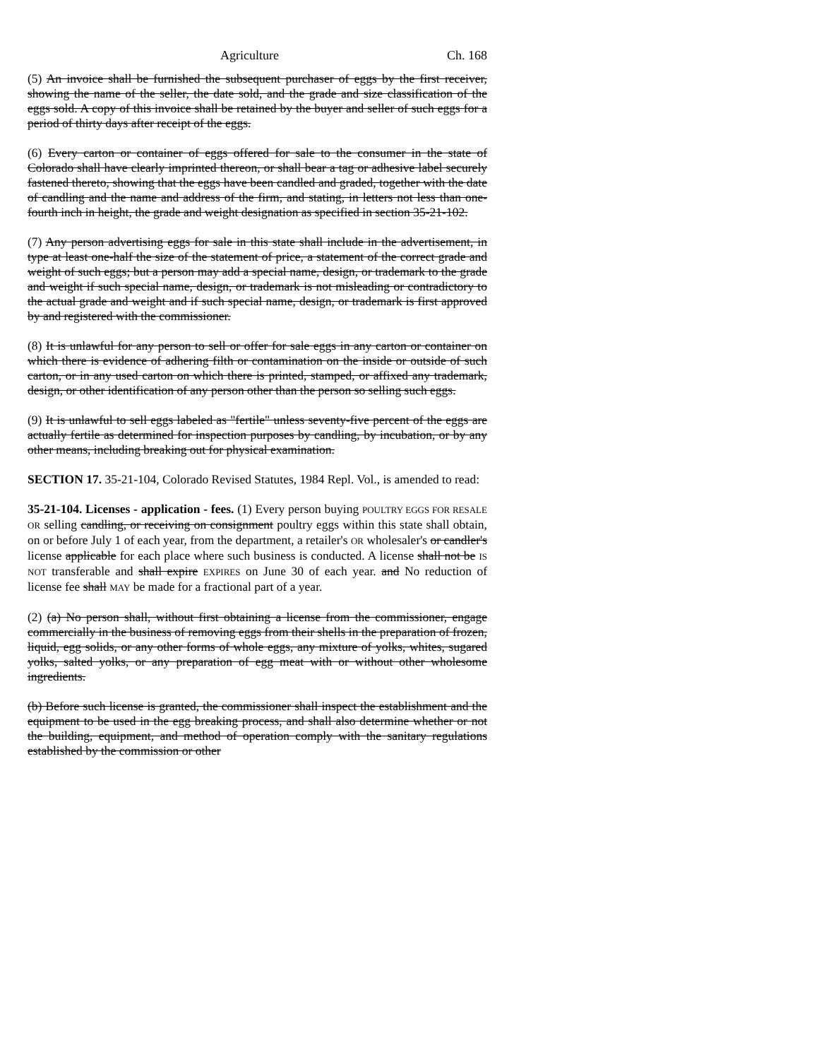Agriculture Ch. 168
(5) An invoice shall be furnished the subsequent purchaser of eggs by the first receiver, showing the name of the seller, the date sold, and the grade and size classification of the eggs sold. A copy of this invoice shall be retained by the buyer and seller of such eggs for a period of thirty days after receipt of the eggs.
(6) Every carton or container of eggs offered for sale to the consumer in the state of Colorado shall have clearly imprinted thereon, or shall bear a tag or adhesive label securely fastened thereto, showing that the eggs have been candled and graded, together with the date of candling and the name and address of the firm, and stating, in letters not less than one-fourth inch in height, the grade and weight designation as specified in section 35-21-102.
(7) Any person advertising eggs for sale in this state shall include in the advertisement, in type at least one-half the size of the statement of price, a statement of the correct grade and weight of such eggs; but a person may add a special name, design, or trademark to the grade and weight if such special name, design, or trademark is not misleading or contradictory to the actual grade and weight and if such special name, design, or trademark is first approved by and registered with the commissioner.
(8) It is unlawful for any person to sell or offer for sale eggs in any carton or container on which there is evidence of adhering filth or contamination on the inside or outside of such carton, or in any used carton on which there is printed, stamped, or affixed any trademark, design, or other identification of any person other than the person so selling such eggs.
(9) It is unlawful to sell eggs labeled as "fertile" unless seventy-five percent of the eggs are actually fertile as determined for inspection purposes by candling, by incubation, or by any other means, including breaking out for physical examination.
SECTION 17. 35-21-104, Colorado Revised Statutes, 1984 Repl. Vol., is amended to read:
35-21-104. Licenses - application - fees. (1) Every person buying POULTRY EGGS FOR RESALE OR selling candling, or receiving on consignment poultry eggs within this state shall obtain, on or before July 1 of each year, from the department, a retailer's OR wholesaler's or candler's license applicable for each place where such business is conducted. A license shall not be IS NOT transferable and shall expire EXPIRES on June 30 of each year. and No reduction of license fee shall MAY be made for a fractional part of a year.
(2) (a) No person shall, without first obtaining a license from the commissioner, engage commercially in the business of removing eggs from their shells in the preparation of frozen, liquid, egg solids, or any other forms of whole eggs, any mixture of yolks, whites, sugared yolks, salted yolks, or any preparation of egg meat with or without other wholesome ingredients.
(b) Before such license is granted, the commissioner shall inspect the establishment and the equipment to be used in the egg breaking process, and shall also determine whether or not the building, equipment, and method of operation comply with the sanitary regulations established by the commission or other